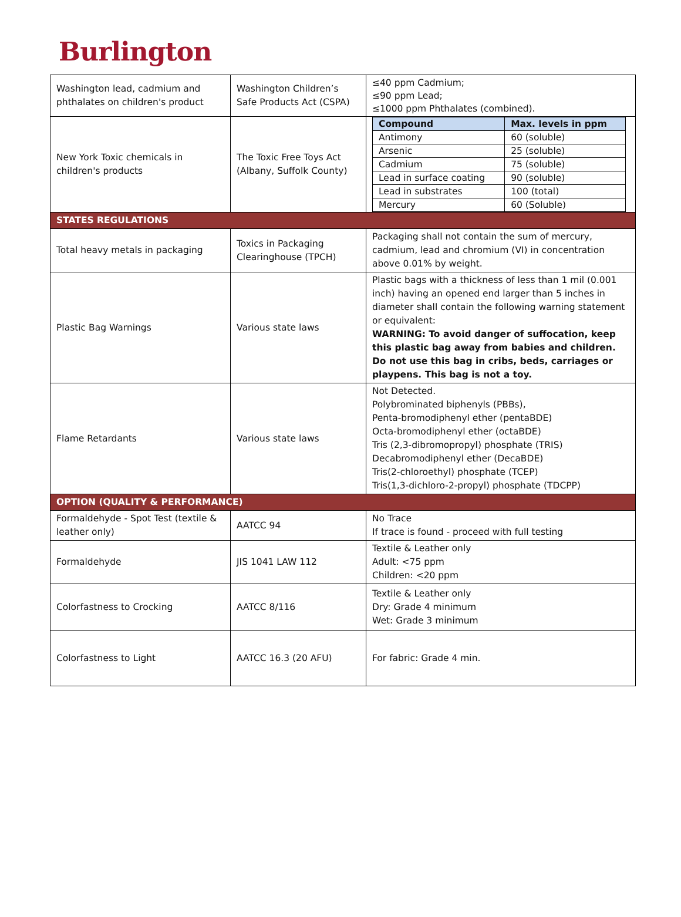Burlington
| Washington lead, cadmium and phthalates on children's product | Washington Children’s Safe Products Act (CSPA) | ≤40 ppm Cadmium; ≤90 ppm Lead; ≤1000 ppm Phthalates (combined). |
| New York Toxic chemicals in children's products | The Toxic Free Toys Act (Albany, Suffolk County) | / Compound / Max. levels in ppm / / --- / --- / / Antimony / 60 (soluble) / / Arsenic / 25 (soluble) / / Cadmium / 75 (soluble) / / Lead in surface coating / 90 (soluble) / / Lead in substrates / 100 (total) / / Mercury / 60 (Soluble) / |
| STATES REGULATIONS | | |
| Total heavy metals in packaging | Toxics in Packaging Clearinghouse (TPCH) | Packaging shall not contain the sum of mercury, cadmium, lead and chromium (VI) in concentration above 0.01% by weight. |
| Plastic Bag Warnings | Various state laws | Plastic bags with a thickness of less than 1 mil (0.001 inch) having an opened end larger than 5 inches in diameter shall contain the following warning statement or equivalent: WARNING: To avoid danger of suffocation, keep this plastic bag away from babies and children. Do not use this bag in cribs, beds, carriages or playpens. This bag is not a toy. |
| Flame Retardants | Various state laws | Not Detected. Polybrominated biphenyls (PBBs), Penta-bromodiphenyl ether (pentaBDE) Octa-bromodiphenyl ether (octaBDE) Tris (2,3-dibromopropyl) phosphate (TRIS) Decabromodiphenyl ether (DecaBDE) Tris(2-chloroethyl) phosphate (TCEP) Tris(1,3-dichloro-2-propyl) phosphate (TDCPP) |
| OPTION (QUALITY & PERFORMANCE) | | |
| Formaldehyde - Spot Test (textile & leather only) | AATCC 94 | No Trace If trace is found - proceed with full testing |
| Formaldehyde | JIS 1041 LAW 112 | Textile & Leather only Adult: <75 ppm Children: <20 ppm |
| Colorfastness to Crocking | AATCC 8/116 | Textile & Leather only Dry: Grade 4 minimum Wet: Grade 3 minimum |
| Colorfastness to Light | AATCC 16.3 (20 AFU) | For fabric: Grade 4 min. |